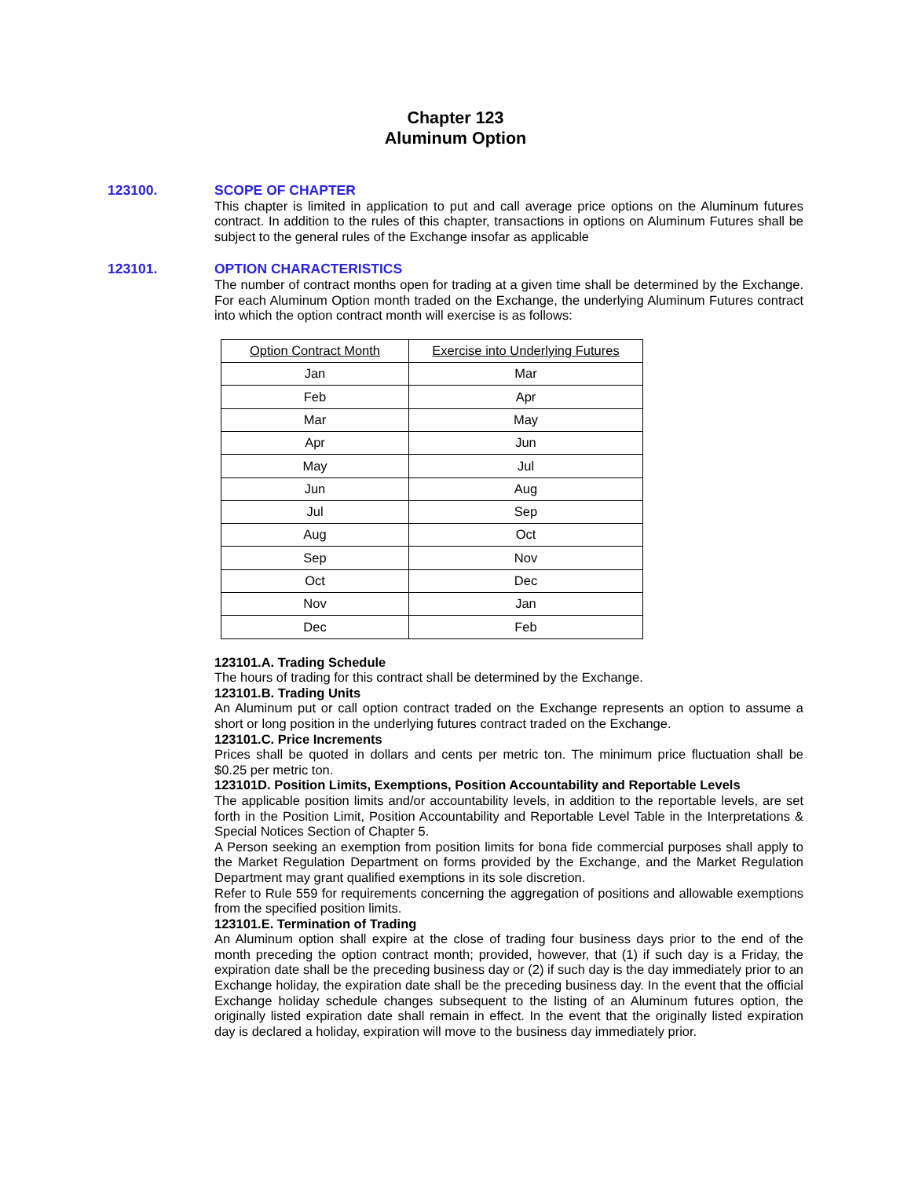Chapter 123
Aluminum Option
123100. SCOPE OF CHAPTER
This chapter is limited in application to put and call average price options on the Aluminum futures contract. In addition to the rules of this chapter, transactions in options on Aluminum Futures shall be subject to the general rules of the Exchange insofar as applicable
123101. OPTION CHARACTERISTICS
The number of contract months open for trading at a given time shall be determined by the Exchange. For each Aluminum Option month traded on the Exchange, the underlying Aluminum Futures contract into which the option contract month will exercise is as follows:
| Option Contract Month | Exercise into Underlying Futures |
| --- | --- |
| Jan | Mar |
| Feb | Apr |
| Mar | May |
| Apr | Jun |
| May | Jul |
| Jun | Aug |
| Jul | Sep |
| Aug | Oct |
| Sep | Nov |
| Oct | Dec |
| Nov | Jan |
| Dec | Feb |
123101.A. Trading Schedule
The hours of trading for this contract shall be determined by the Exchange.
123101.B. Trading Units
An Aluminum put or call option contract traded on the Exchange represents an option to assume a short or long position in the underlying futures contract traded on the Exchange.
123101.C. Price Increments
Prices shall be quoted in dollars and cents per metric ton. The minimum price fluctuation shall be $0.25 per metric ton.
123101D. Position Limits, Exemptions, Position Accountability and Reportable Levels
The applicable position limits and/or accountability levels, in addition to the reportable levels, are set forth in the Position Limit, Position Accountability and Reportable Level Table in the Interpretations & Special Notices Section of Chapter 5.
A Person seeking an exemption from position limits for bona fide commercial purposes shall apply to the Market Regulation Department on forms provided by the Exchange, and the Market Regulation Department may grant qualified exemptions in its sole discretion.
Refer to Rule 559 for requirements concerning the aggregation of positions and allowable exemptions from the specified position limits.
123101.E. Termination of Trading
An Aluminum option shall expire at the close of trading four business days prior to the end of the month preceding the option contract month; provided, however, that (1) if such day is a Friday, the expiration date shall be the preceding business day or (2) if such day is the day immediately prior to an Exchange holiday, the expiration date shall be the preceding business day. In the event that the official Exchange holiday schedule changes subsequent to the listing of an Aluminum futures option, the originally listed expiration date shall remain in effect. In the event that the originally listed expiration day is declared a holiday, expiration will move to the business day immediately prior.